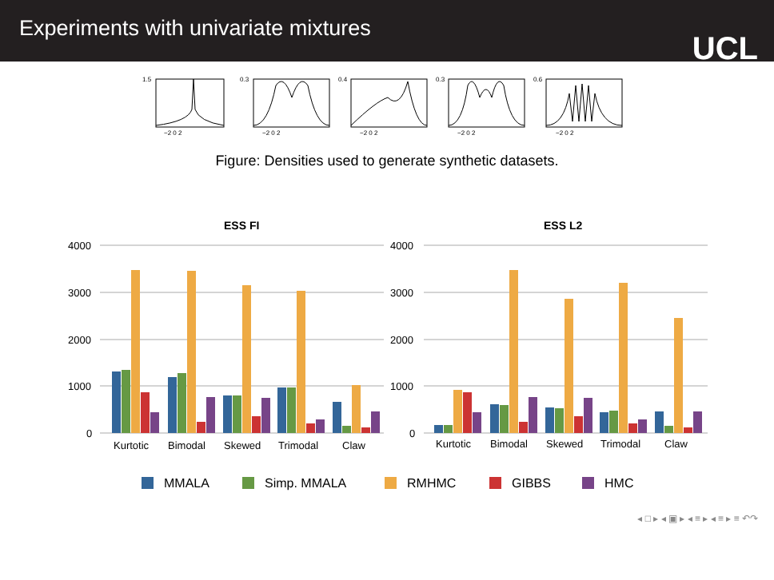Experiments with univariate mixtures
UCL
1.5
0.3
0.4
0.3
0.6
−2 0 2
−2 0 2
−2 0 2
−2 0 2
−2 0 2
Figure: Densities used to generate synthetic datasets.
ESS FI
ESS L2
4000
3000
2000
1000
0
4000
3000
2000
1000
0
Kurtotic
Bimodal
Skewed
Trimodal
Claw
Kurtotic
Bimodal
Skewed
Trimodal
Claw
MMALA
Simp. MMALA
RMHMC
GIBBS
HMC
◂ □ ▸ ◂ ▣ ▸ ◂ ≡ ▸ ◂ ≡ ▸ ≡ ↶↷